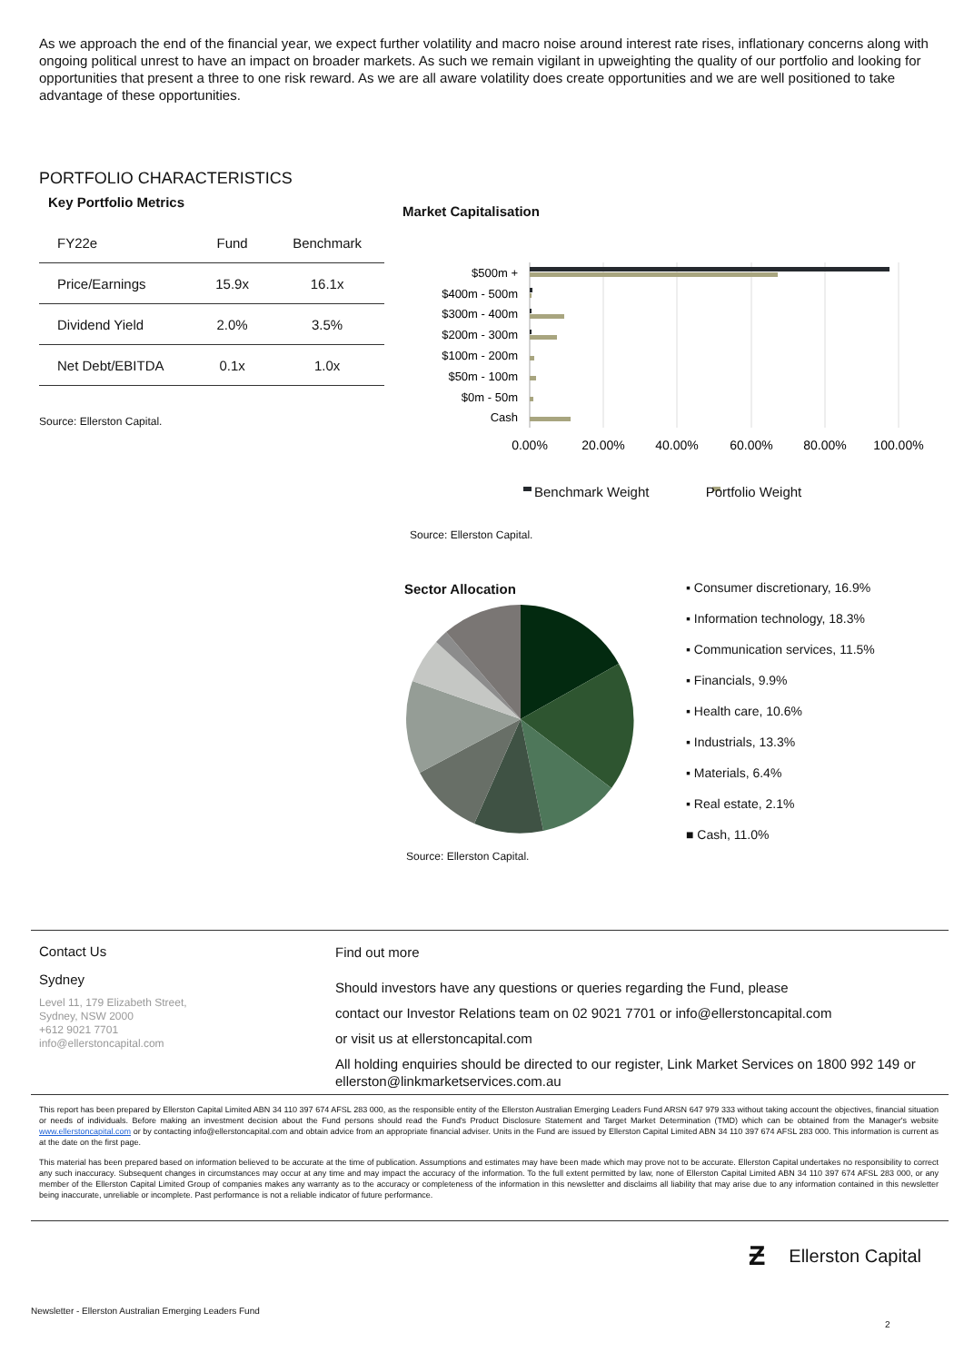As we approach the end of the financial year, we expect further volatility and macro noise around interest rate rises, inflationary concerns along with ongoing political unrest to have an impact on broader markets. As such we remain vigilant in upweighting the quality of our portfolio and looking for opportunities that present a three to one risk reward. As we are all aware volatility does create opportunities and we are well positioned to take advantage of these opportunities.
PORTFOLIO CHARACTERISTICS
Key Portfolio Metrics
| FY22e | Fund | Benchmark |
| --- | --- | --- |
| Price/Earnings | 15.9x | 16.1x |
| Dividend Yield | 2.0% | 3.5% |
| Net Debt/EBITDA | 0.1x | 1.0x |
Source: Ellerston Capital.
Market Capitalisation
$500m +
$400m - 500m
$300m - 400m
$200m - 300m
$100m - 200m
$50m - 100m
$0m - 50m
Cash
0.00%
20.00%
40.00%
60.00%
80.00%
100.00%
Benchmark Weight Portfolio Weight
Source: Ellerston Capital.
Sector Allocation
▪ Consumer discretionary, 16.9%
▪ Information technology, 18.3%
▪ Communication services, 11.5%
▪ Financials, 9.9%
▪ Health care, 10.6%
▪ Industrials, 13.3%
▪ Materials, 6.4%
▪ Real estate, 2.1%
■ Cash, 11.0%
Source: Ellerston Capital.
Contact Us
Sydney
Level 11, 179 Elizabeth Street,
Sydney, NSW 2000
+612 9021 7701
info@ellerstoncapital.com
Find out more
Should investors have any questions or queries regarding the Fund, please
contact our Investor Relations team on 02 9021 7701 or info@ellerstoncapital.com
or visit us at ellerstoncapital.com
All holding enquiries should be directed to our register, Link Market Services on 1800 992 149 or ellerston@linkmarketservices.com.au
This report has been prepared by Ellerston Capital Limited ABN 34 110 397 674 AFSL 283 000, as the responsible entity of the Ellerston Australian Emerging Leaders Fund ARSN 647 979 333 without taking account the objectives, financial situation or needs of individuals. Before making an investment decision about the Fund persons should read the Fund's Product Disclosure Statement and Target Market Determination (TMD) which can be obtained from the Manager's website www.ellerstoncapital.com or by contacting info@ellerstoncapital.com and obtain advice from an appropriate financial adviser. Units in the Fund are issued by Ellerston Capital Limited ABN 34 110 397 674 AFSL 283 000. This information is current as at the date on the first page.
This material has been prepared based on information believed to be accurate at the time of publication. Assumptions and estimates may have been made which may prove not to be accurate. Ellerston Capital undertakes no responsibility to correct any such inaccuracy. Subsequent changes in circumstances may occur at any time and may impact the accuracy of the information. To the full extent permitted by law, none of Ellerston Capital Limited ABN 34 110 397 674 AFSL 283 000, or any member of the Ellerston Capital Limited Group of companies makes any warranty as to the accuracy or completeness of the information in this newsletter and disclaims all liability that may arise due to any information contained in this newsletter being inaccurate, unreliable or incomplete. Past performance is not a reliable indicator of future performance.
Ƶ Ellerston Capital
Newsletter - Ellerston Australian Emerging Leaders Fund
2